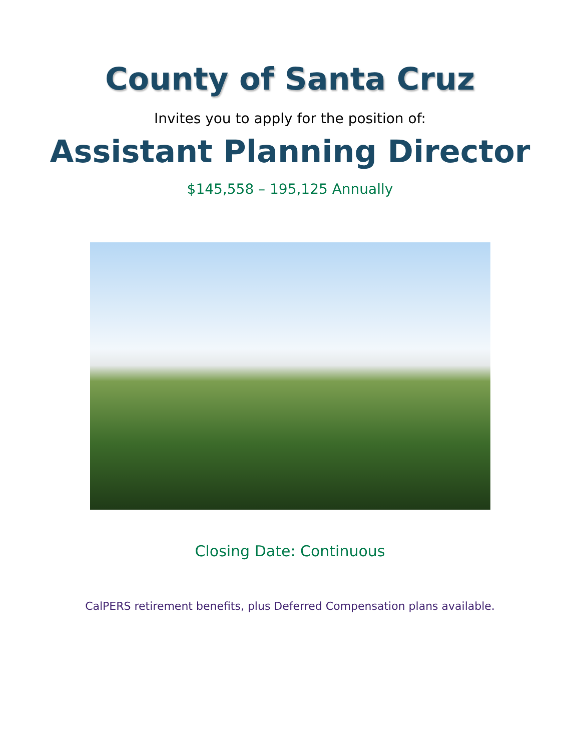County of Santa Cruz
Invites you to apply for the position of:
Assistant Planning Director
$145,558 – 195,125 Annually
Closing Date: Continuous
CalPERS retirement benefits, plus Deferred Compensation plans available.